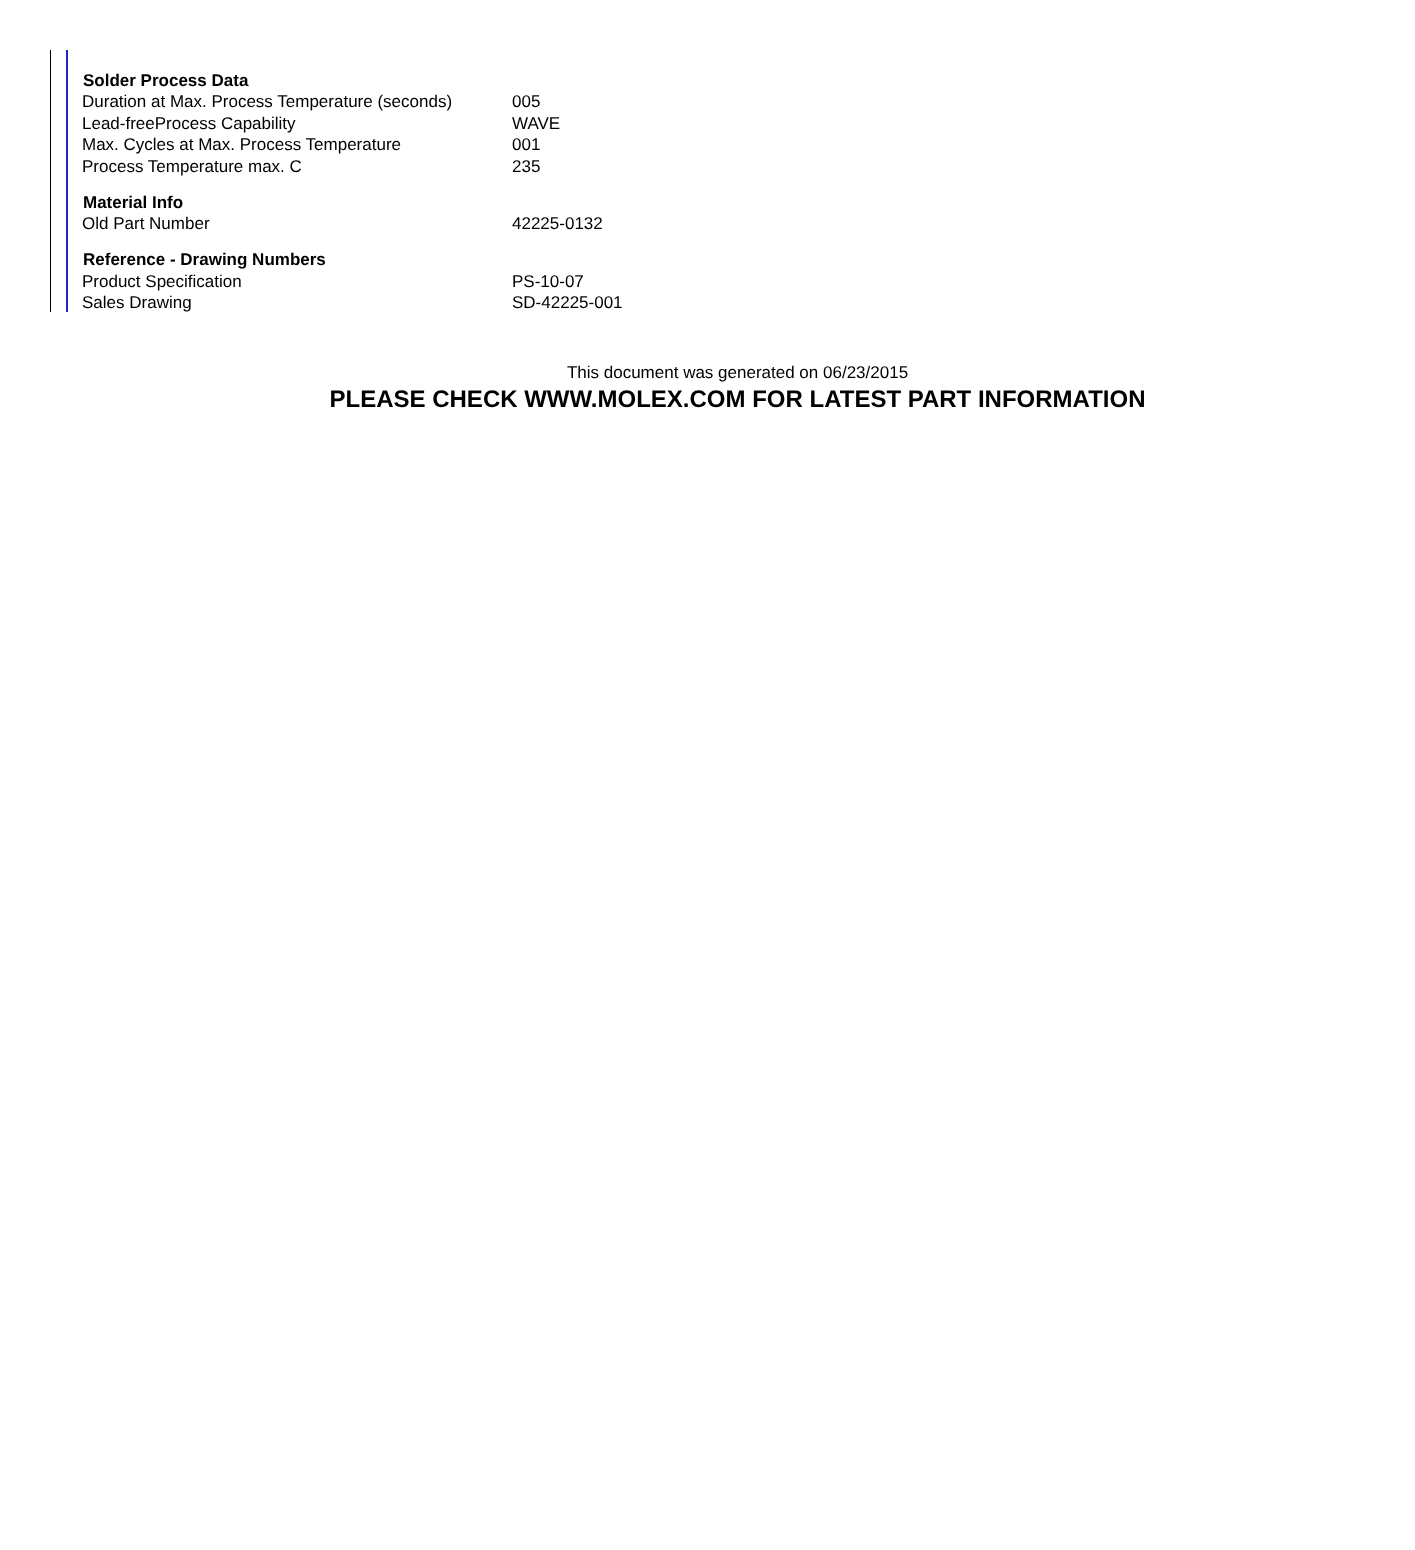| Solder Process Data | |
| --- | --- |
| Duration at Max. Process Temperature (seconds) | 005 |
| Lead-freeProcess Capability | WAVE |
| Max. Cycles at Max. Process Temperature | 001 |
| Process Temperature max. C | 235 |
| Material Info | |
| Old Part Number | 42225-0132 |
| Reference - Drawing Numbers | |
| Product Specification | PS-10-07 |
| Sales Drawing | SD-42225-001 |
This document was generated on 06/23/2015
PLEASE CHECK WWW.MOLEX.COM FOR LATEST PART INFORMATION